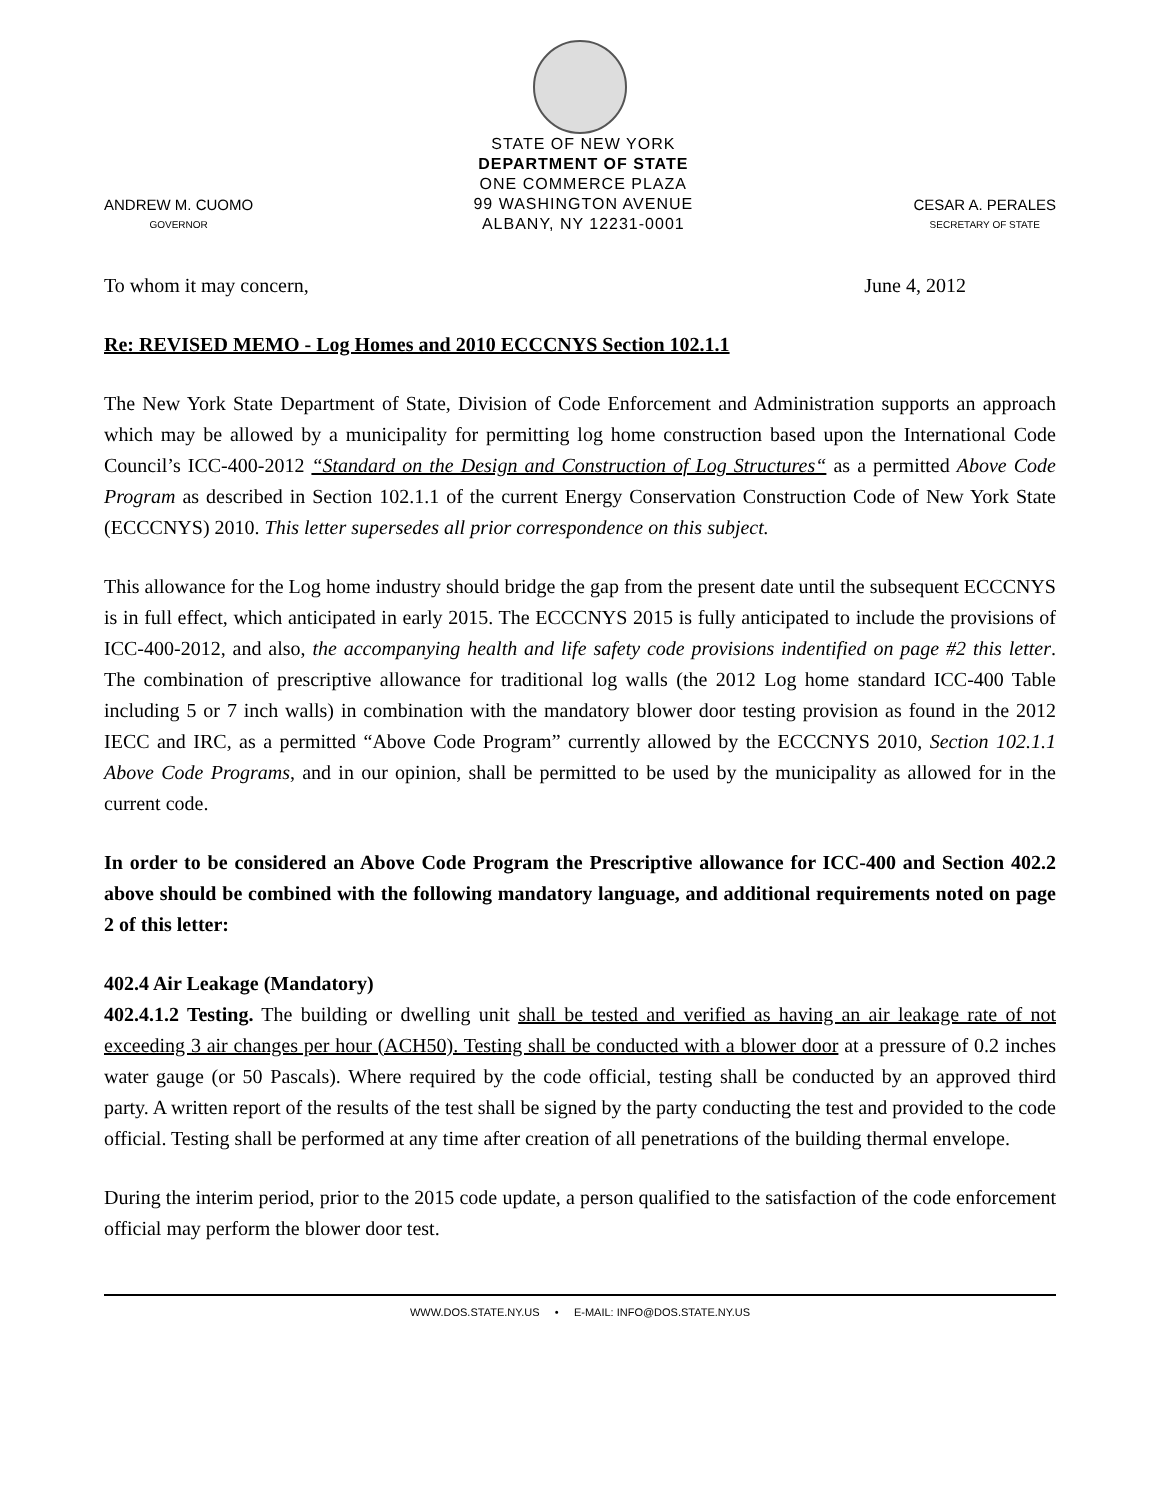ANDREW M. CUOMO
GOVERNOR
STATE OF NEW YORK
DEPARTMENT OF STATE
ONE COMMERCE PLAZA
99 WASHINGTON AVENUE
ALBANY, NY 12231-0001
CESAR A. PERALES
SECRETARY OF STATE
To whom it may concern, June 4, 2012
Re: REVISED MEMO - Log Homes and 2010 ECCCNYS Section 102.1.1
The New York State Department of State, Division of Code Enforcement and Administration supports an approach which may be allowed by a municipality for permitting log home construction based upon the International Code Council’s ICC-400-2012 “Standard on the Design and Construction of Log Structures“ as a permitted Above Code Program as described in Section 102.1.1 of the current Energy Conservation Construction Code of New York State (ECCCNYS) 2010. This letter supersedes all prior correspondence on this subject.
This allowance for the Log home industry should bridge the gap from the present date until the subsequent ECCCNYS is in full effect, which anticipated in early 2015. The ECCCNYS 2015 is fully anticipated to include the provisions of ICC-400-2012, and also, the accompanying health and life safety code provisions indentified on page #2 this letter. The combination of prescriptive allowance for traditional log walls (the 2012 Log home standard ICC-400 Table including 5 or 7 inch walls) in combination with the mandatory blower door testing provision as found in the 2012 IECC and IRC, as a permitted “Above Code Program” currently allowed by the ECCCNYS 2010, Section 102.1.1 Above Code Programs, and in our opinion, shall be permitted to be used by the municipality as allowed for in the current code.
In order to be considered an Above Code Program the Prescriptive allowance for ICC-400 and Section 402.2 above should be combined with the following mandatory language, and additional requirements noted on page 2 of this letter:
402.4 Air Leakage (Mandatory)
402.4.1.2 Testing. The building or dwelling unit shall be tested and verified as having an air leakage rate of not exceeding 3 air changes per hour (ACH50). Testing shall be conducted with a blower door at a pressure of 0.2 inches water gauge (or 50 Pascals). Where required by the code official, testing shall be conducted by an approved third party. A written report of the results of the test shall be signed by the party conducting the test and provided to the code official. Testing shall be performed at any time after creation of all penetrations of the building thermal envelope.
During the interim period, prior to the 2015 code update, a person qualified to the satisfaction of the code enforcement official may perform the blower door test.
WWW.DOS.STATE.NY.US • E-MAIL: INFO@DOS.STATE.NY.US